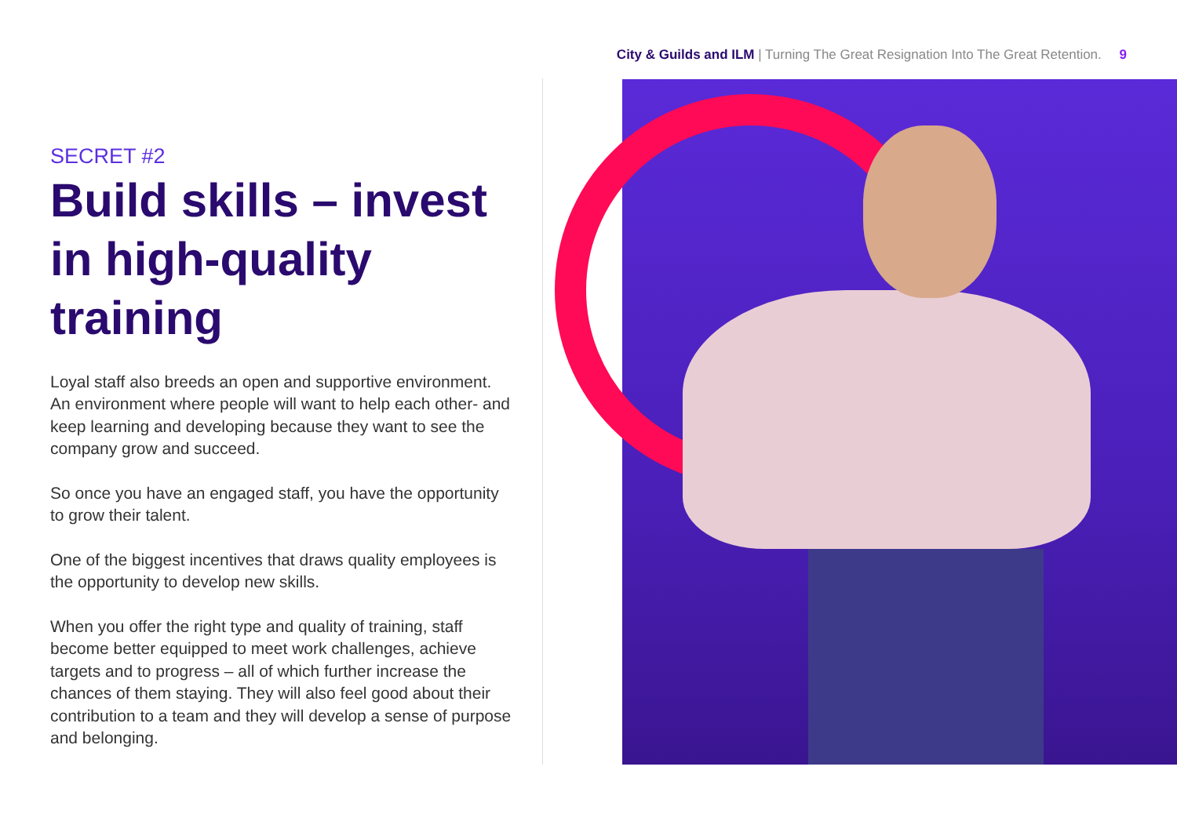City & Guilds and ILM | Turning The Great Resignation Into The Great Retention. 9
SECRET #2
Build skills – invest in high-quality training
Loyal staff also breeds an open and supportive environment. An environment where people will want to help each other- and keep learning and developing because they want to see the company grow and succeed.
So once you have an engaged staff, you have the opportunity to grow their talent.
One of the biggest incentives that draws quality employees is the opportunity to develop new skills.
When you offer the right type and quality of training, staff become better equipped to meet work challenges, achieve targets and to progress – all of which further increase the chances of them staying. They will also feel good about their contribution to a team and they will develop a sense of purpose and belonging.